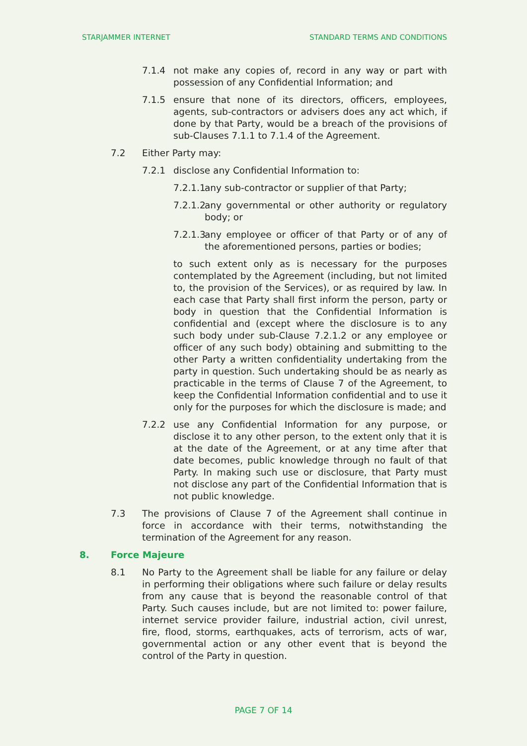STARJAMMER INTERNET STANDARD TERMS AND CONDITIONS
7.1.4 not make any copies of, record in any way or part with possession of any Confidential Information; and
7.1.5 ensure that none of its directors, officers, employees, agents, sub-contractors or advisers does any act which, if done by that Party, would be a breach of the provisions of sub-Clauses 7.1.1 to 7.1.4 of the Agreement.
7.2 Either Party may:
7.2.1 disclose any Confidential Information to:
7.2.1.1 any sub-contractor or supplier of that Party;
7.2.1.2 any governmental or other authority or regulatory body; or
7.2.1.3 any employee or officer of that Party or of any of the aforementioned persons, parties or bodies;
to such extent only as is necessary for the purposes contemplated by the Agreement (including, but not limited to, the provision of the Services), or as required by law. In each case that Party shall first inform the person, party or body in question that the Confidential Information is confidential and (except where the disclosure is to any such body under sub-Clause 7.2.1.2 or any employee or officer of any such body) obtaining and submitting to the other Party a written confidentiality undertaking from the party in question. Such undertaking should be as nearly as practicable in the terms of Clause 7 of the Agreement, to keep the Confidential Information confidential and to use it only for the purposes for which the disclosure is made; and
7.2.2 use any Confidential Information for any purpose, or disclose it to any other person, to the extent only that it is at the date of the Agreement, or at any time after that date becomes, public knowledge through no fault of that Party. In making such use or disclosure, that Party must not disclose any part of the Confidential Information that is not public knowledge.
7.3 The provisions of Clause 7 of the Agreement shall continue in force in accordance with their terms, notwithstanding the termination of the Agreement for any reason.
8. Force Majeure
8.1 No Party to the Agreement shall be liable for any failure or delay in performing their obligations where such failure or delay results from any cause that is beyond the reasonable control of that Party. Such causes include, but are not limited to: power failure, internet service provider failure, industrial action, civil unrest, fire, flood, storms, earthquakes, acts of terrorism, acts of war, governmental action or any other event that is beyond the control of the Party in question.
PAGE 7 OF 14